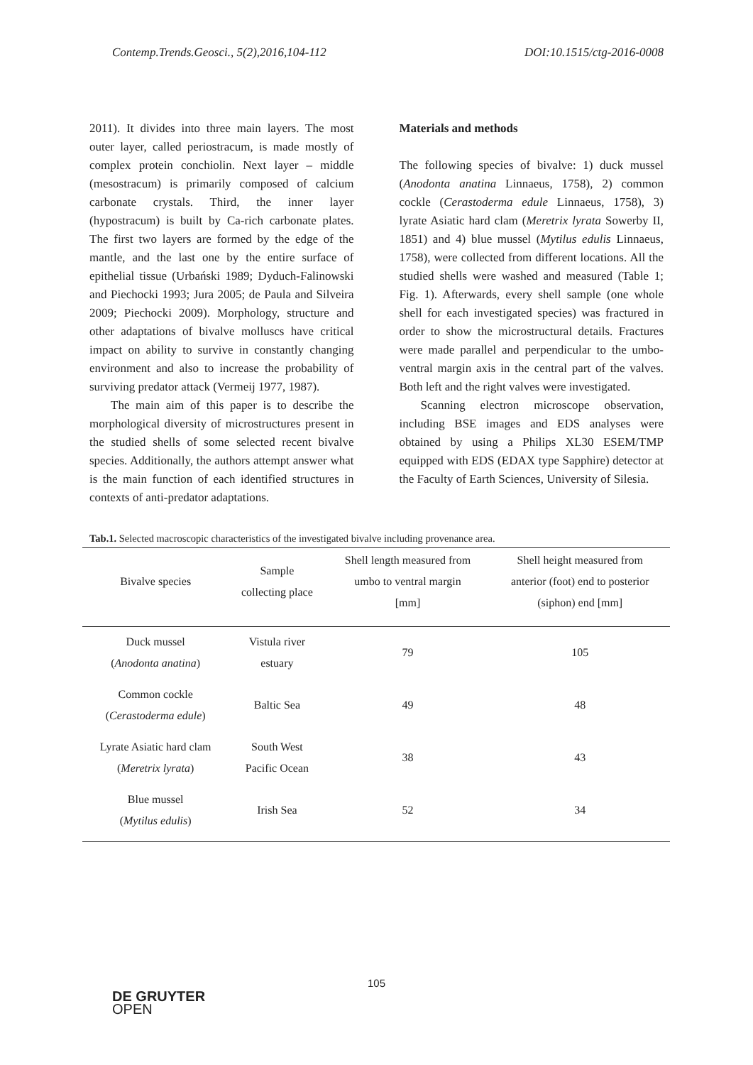Contemp.Trends.Geosci., 5(2),2016,104-112 DOI:10.1515/ctg-2016-0008
2011). It divides into three main layers. The most outer layer, called periostracum, is made mostly of complex protein conchiolin. Next layer – middle (mesostracum) is primarily composed of calcium carbonate crystals. Third, the inner layer (hypostracum) is built by Ca-rich carbonate plates. The first two layers are formed by the edge of the mantle, and the last one by the entire surface of epithelial tissue (Urbański 1989; Dyduch-Falinowski and Piechocki 1993; Jura 2005; de Paula and Silveira 2009; Piechocki 2009). Morphology, structure and other adaptations of bivalve molluscs have critical impact on ability to survive in constantly changing environment and also to increase the probability of surviving predator attack (Vermeij 1977, 1987).
The main aim of this paper is to describe the morphological diversity of microstructures present in the studied shells of some selected recent bivalve species. Additionally, the authors attempt answer what is the main function of each identified structures in contexts of anti-predator adaptations.
Materials and methods
The following species of bivalve: 1) duck mussel (Anodonta anatina Linnaeus, 1758), 2) common cockle (Cerastoderma edule Linnaeus, 1758), 3) lyrate Asiatic hard clam (Meretrix lyrata Sowerby II, 1851) and 4) blue mussel (Mytilus edulis Linnaeus, 1758), were collected from different locations. All the studied shells were washed and measured (Table 1; Fig. 1). Afterwards, every shell sample (one whole shell for each investigated species) was fractured in order to show the microstructural details. Fractures were made parallel and perpendicular to the umbo-ventral margin axis in the central part of the valves. Both left and the right valves were investigated.
Scanning electron microscope observation, including BSE images and EDS analyses were obtained by using a Philips XL30 ESEM/TMP equipped with EDS (EDAX type Sapphire) detector at the Faculty of Earth Sciences, University of Silesia.
Tab.1. Selected macroscopic characteristics of the investigated bivalve including provenance area.
| Bivalve species | Sample collecting place | Shell length measured from umbo to ventral margin [mm] | Shell height measured from anterior (foot) end to posterior (siphon) end [mm] |
| --- | --- | --- | --- |
| Duck mussel ( Anodonta anatina ) | Vistula river estuary | 79 | 105 |
| Common cockle ( Cerastoderma edule ) | Baltic Sea | 49 | 48 |
| Lyrate Asiatic hard clam ( Meretrix lyrata ) | South West Pacific Ocean | 38 | 43 |
| Blue mussel ( Mytilus edulis ) | Irish Sea | 52 | 34 |
105
DE GRUYTER
OPEN